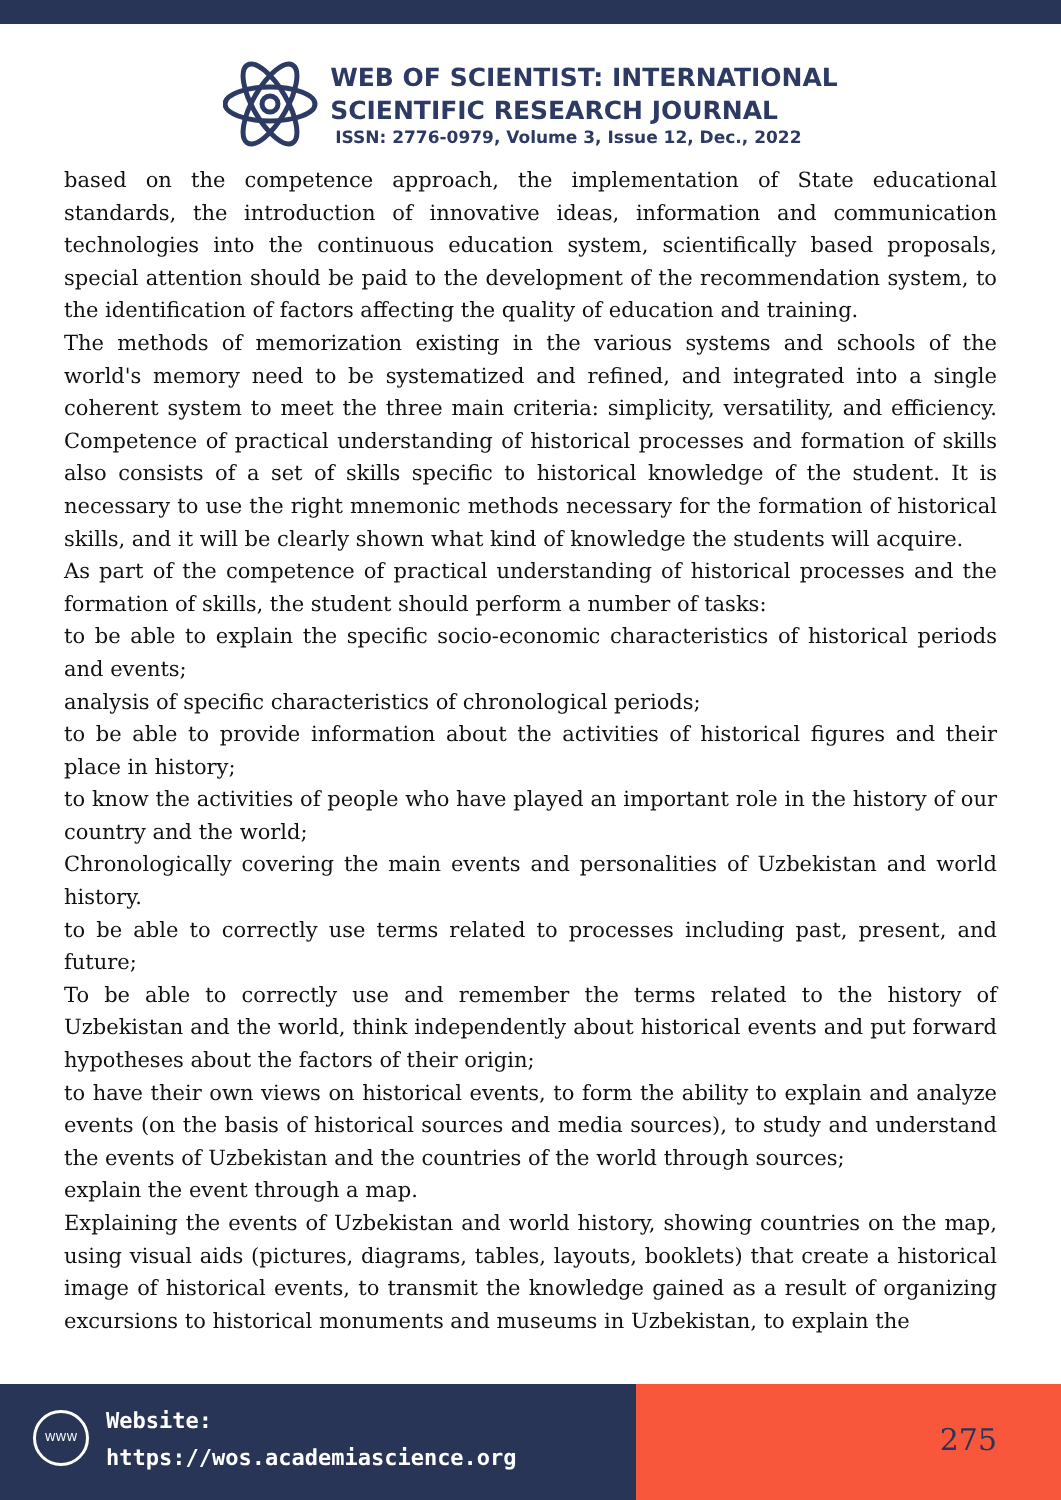WEB OF SCIENTIST: INTERNATIONAL
SCIENTIFIC RESEARCH JOURNAL
ISSN: 2776-0979, Volume 3, Issue 12, Dec., 2022
based on the competence approach, the implementation of State educational standards, the introduction of innovative ideas, information and communication technologies into the continuous education system, scientifically based proposals, special attention should be paid to the development of the recommendation system, to the identification of factors affecting the quality of education and training.
The methods of memorization existing in the various systems and schools of the world's memory need to be systematized and refined, and integrated into a single coherent system to meet the three main criteria: simplicity, versatility, and efficiency. Competence of practical understanding of historical processes and formation of skills also consists of a set of skills specific to historical knowledge of the student. It is necessary to use the right mnemonic methods necessary for the formation of historical skills, and it will be clearly shown what kind of knowledge the students will acquire.
As part of the competence of practical understanding of historical processes and the formation of skills, the student should perform a number of tasks:
to be able to explain the specific socio-economic characteristics of historical periods and events;
analysis of specific characteristics of chronological periods;
to be able to provide information about the activities of historical figures and their place in history;
to know the activities of people who have played an important role in the history of our country and the world;
Chronologically covering the main events and personalities of Uzbekistan and world history.
to be able to correctly use terms related to processes including past, present, and future;
To be able to correctly use and remember the terms related to the history of Uzbekistan and the world, think independently about historical events and put forward hypotheses about the factors of their origin;
to have their own views on historical events, to form the ability to explain and analyze events (on the basis of historical sources and media sources), to study and understand the events of Uzbekistan and the countries of the world through sources;
explain the event through a map.
Explaining the events of Uzbekistan and world history, showing countries on the map, using visual aids (pictures, diagrams, tables, layouts, booklets) that create a historical image of historical events, to transmit the knowledge gained as a result of organizing excursions to historical monuments and museums in Uzbekistan, to explain the
WWW
Website:
https://wos.academiascience.org
275